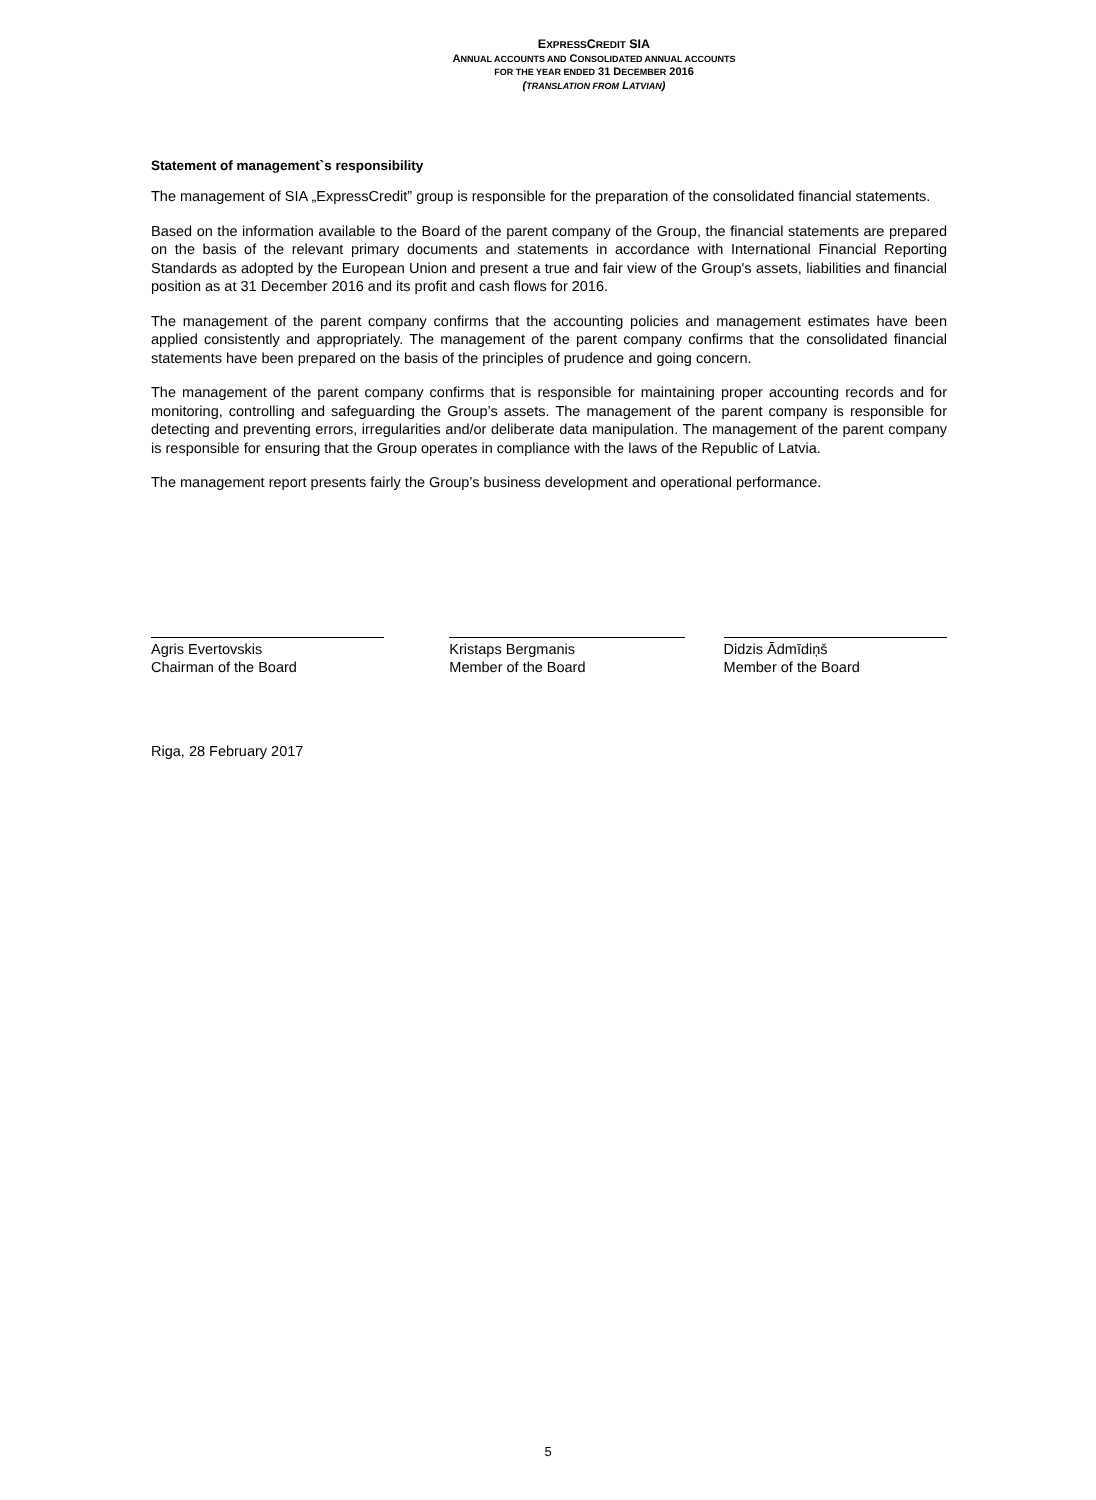EXPRESSCREDIT SIA
ANNUAL ACCOUNTS AND CONSOLIDATED ANNUAL ACCOUNTS
FOR THE YEAR ENDED 31 DECEMBER 2016
(TRANSLATION FROM LATVIAN)
Statement of management`s responsibility
The management of SIA „ExpressCredit” group is responsible for the preparation of the consolidated financial statements.
Based on the information available to the Board of the parent company of the Group, the financial statements are prepared on the basis of the relevant primary documents and statements in accordance with International Financial Reporting Standards as adopted by the European Union and present a true and fair view of the Group's assets, liabilities and financial position as at 31 December 2016 and its profit and cash flows for 2016.
The management of the parent company confirms that the accounting policies and management estimates have been applied consistently and appropriately. The management of the parent company confirms that the consolidated financial statements have been prepared on the basis of the principles of prudence and going concern.
The management of the parent company confirms that is responsible for maintaining proper accounting records and for monitoring, controlling and safeguarding the Group’s assets. The management of the parent company is responsible for detecting and preventing errors, irregularities and/or deliberate data manipulation. The management of the parent company is responsible for ensuring that the Group operates in compliance with the laws of the Republic of Latvia.
The management report presents fairly the Group’s business development and operational performance.
Agris Evertovskis
Chairman of the Board
Kristaps Bergmanis
Member of the Board
Didzis Ādmīdiņš
Member of the Board
Riga, 28 February 2017
5